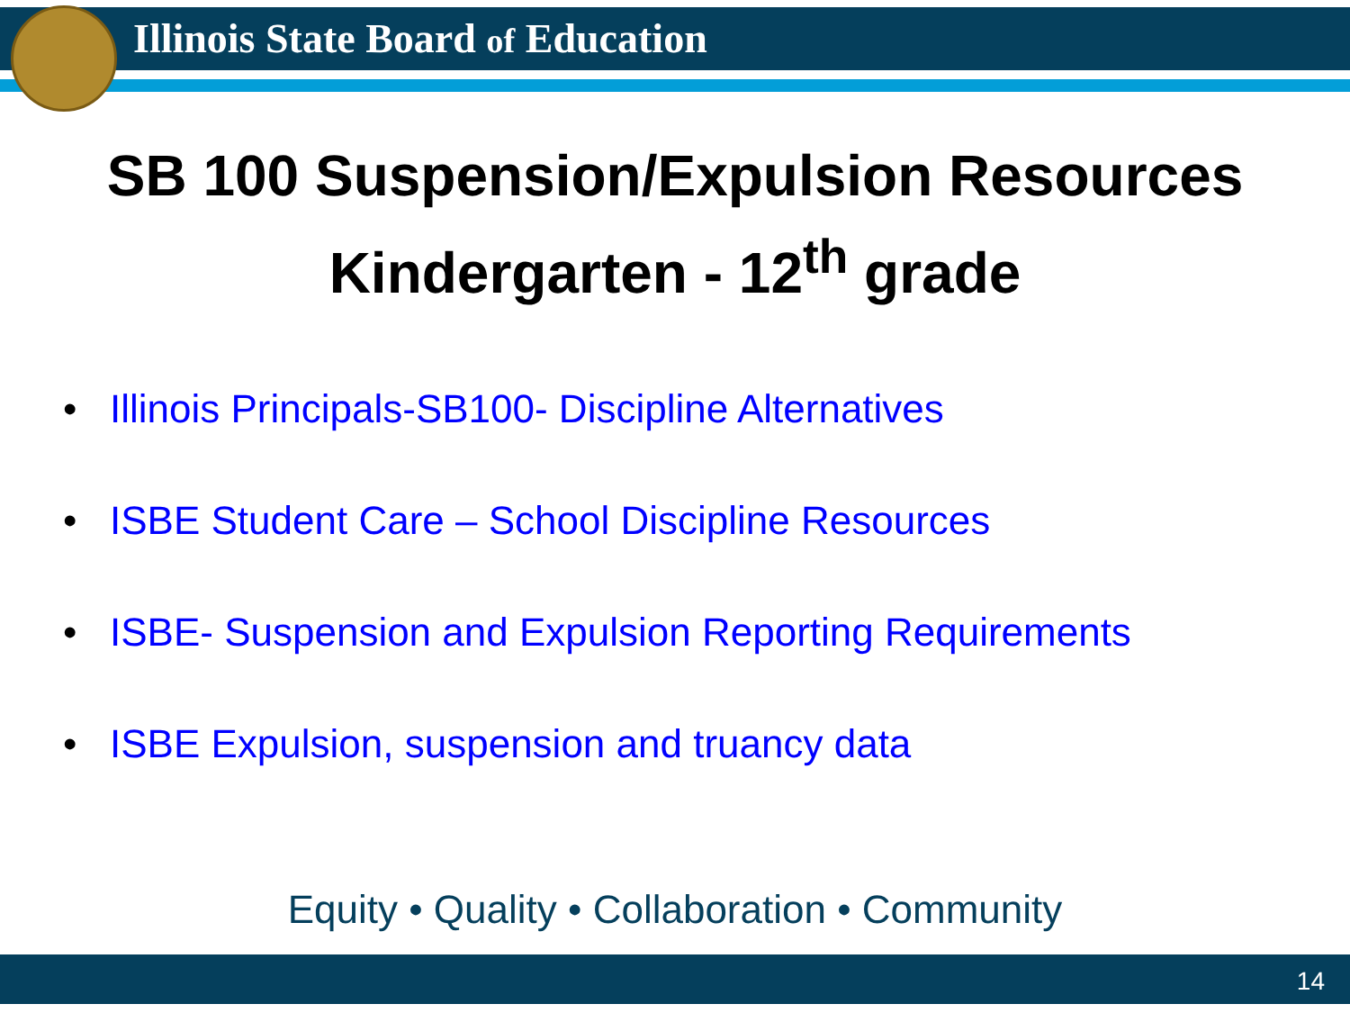Illinois State Board of Education
SB 100 Suspension/Expulsion Resources
Kindergarten - 12<sup>th</sup> grade
• Illinois Principals-SB100- Discipline Alternatives
• ISBE Student Care – School Discipline Resources
• ISBE- Suspension and Expulsion Reporting Requirements
• ISBE Expulsion, suspension and truancy data
Equity • Quality • Collaboration • Community
14